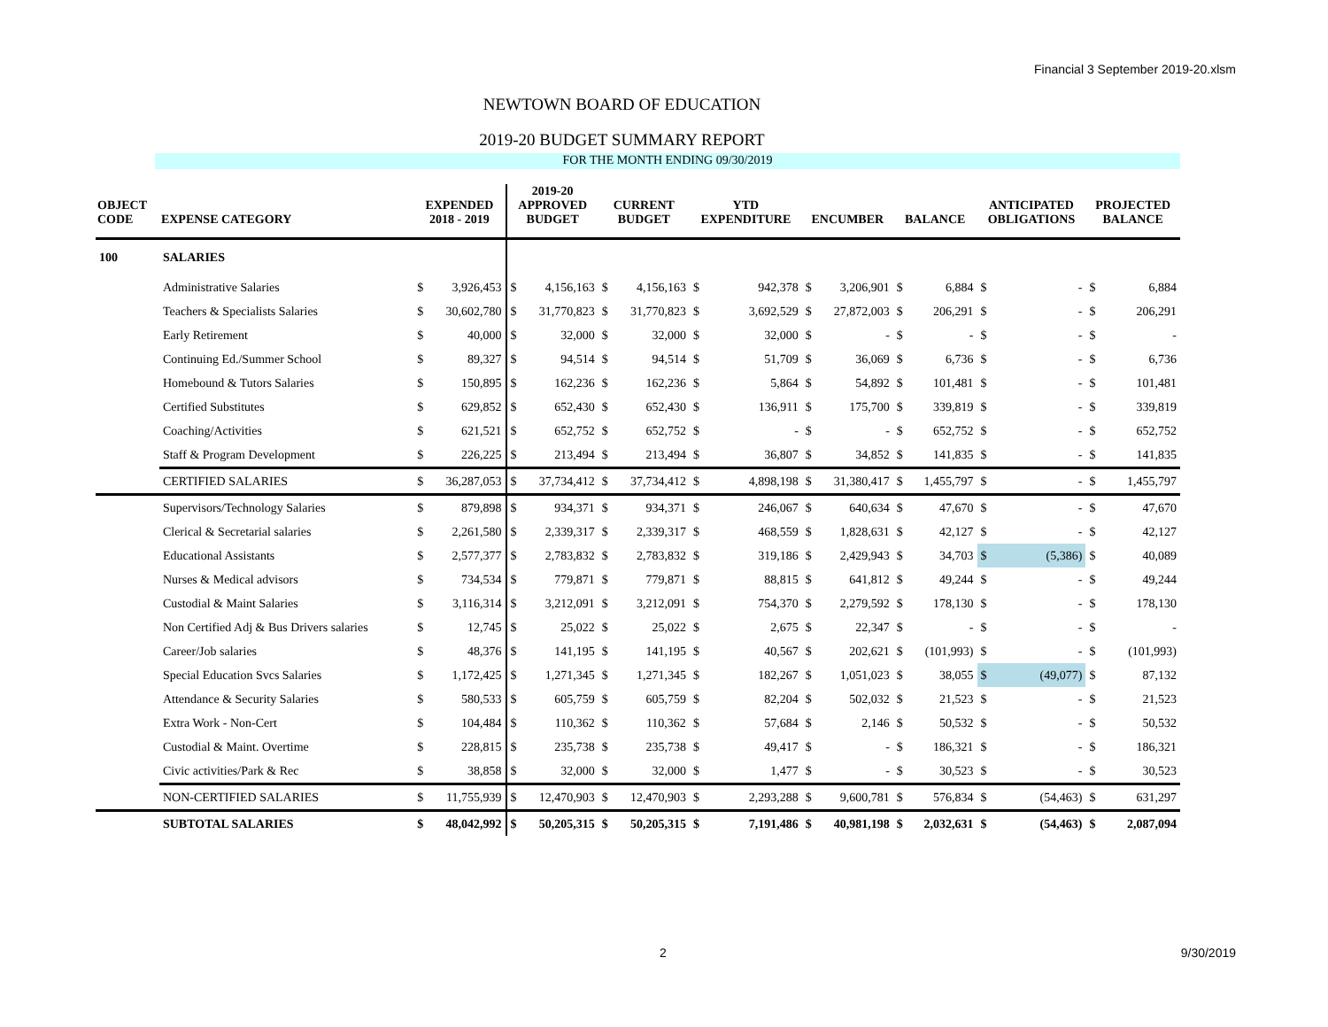Financial 3 September 2019-20.xlsm
NEWTOWN BOARD OF EDUCATION
2019-20 BUDGET SUMMARY REPORT
FOR THE MONTH ENDING 09/30/2019
| OBJECT CODE | EXPENSE CATEGORY | EXPENDED 2018 - 2019 | | 2019-20 APPROVED BUDGET | | CURRENT BUDGET | | YTD EXPENDITURE | | ENCUMBER | | BALANCE | | ANTICIPATED OBLIGATIONS | | PROJECTED BALANCE | |
| --- | --- | --- | --- | --- | --- | --- | --- | --- | --- | --- | --- | --- | --- | --- | --- | --- | --- |
| 100 | SALARIES | | | | | | | | | | | | | | | | |
| | Administrative Salaries | $ | 3,926,453 | $ | 4,156,163 | $ | 4,156,163 | $ | 942,378 | $ | 3,206,901 | $ | 6,884 | $ | - | $ | 6,884 |
| | Teachers & Specialists Salaries | $ | 30,602,780 | $ | 31,770,823 | $ | 31,770,823 | $ | 3,692,529 | $ | 27,872,003 | $ | 206,291 | $ | - | $ | 206,291 |
| | Early Retirement | $ | 40,000 | $ | 32,000 | $ | 32,000 | $ | 32,000 | $ | - | $ | - | $ | - | $ | - |
| | Continuing Ed./Summer School | $ | 89,327 | $ | 94,514 | $ | 94,514 | $ | 51,709 | $ | 36,069 | $ | 6,736 | $ | - | $ | 6,736 |
| | Homebound & Tutors Salaries | $ | 150,895 | $ | 162,236 | $ | 162,236 | $ | 5,864 | $ | 54,892 | $ | 101,481 | $ | - | $ | 101,481 |
| | Certified Substitutes | $ | 629,852 | $ | 652,430 | $ | 652,430 | $ | 136,911 | $ | 175,700 | $ | 339,819 | $ | - | $ | 339,819 |
| | Coaching/Activities | $ | 621,521 | $ | 652,752 | $ | 652,752 | $ | - | $ | - | $ | 652,752 | $ | - | $ | 652,752 |
| | Staff & Program Development | $ | 226,225 | $ | 213,494 | $ | 213,494 | $ | 36,807 | $ | 34,852 | $ | 141,835 | $ | - | $ | 141,835 |
| | CERTIFIED SALARIES | $ | 36,287,053 | $ | 37,734,412 | $ | 37,734,412 | $ | 4,898,198 | $ | 31,380,417 | $ | 1,455,797 | $ | - | $ | 1,455,797 |
| | Supervisors/Technology Salaries | $ | 879,898 | $ | 934,371 | $ | 934,371 | $ | 246,067 | $ | 640,634 | $ | 47,670 | $ | - | $ | 47,670 |
| | Clerical & Secretarial salaries | $ | 2,261,580 | $ | 2,339,317 | $ | 2,339,317 | $ | 468,559 | $ | 1,828,631 | $ | 42,127 | $ | - | $ | 42,127 |
| | Educational Assistants | $ | 2,577,377 | $ | 2,783,832 | $ | 2,783,832 | $ | 319,186 | $ | 2,429,943 | $ | 34,703 | $ | (5,386) | $ | 40,089 |
| | Nurses & Medical advisors | $ | 734,534 | $ | 779,871 | $ | 779,871 | $ | 88,815 | $ | 641,812 | $ | 49,244 | $ | - | $ | 49,244 |
| | Custodial & Maint Salaries | $ | 3,116,314 | $ | 3,212,091 | $ | 3,212,091 | $ | 754,370 | $ | 2,279,592 | $ | 178,130 | $ | - | $ | 178,130 |
| | Non Certified Adj & Bus Drivers salaries | $ | 12,745 | $ | 25,022 | $ | 25,022 | $ | 2,675 | $ | 22,347 | $ | - | $ | - | $ | - |
| | Career/Job salaries | $ | 48,376 | $ | 141,195 | $ | 141,195 | $ | 40,567 | $ | 202,621 | $ | (101,993) | $ | - | $ | (101,993) |
| | Special Education Svcs Salaries | $ | 1,172,425 | $ | 1,271,345 | $ | 1,271,345 | $ | 182,267 | $ | 1,051,023 | $ | 38,055 | $ | (49,077) | $ | 87,132 |
| | Attendance & Security Salaries | $ | 580,533 | $ | 605,759 | $ | 605,759 | $ | 82,204 | $ | 502,032 | $ | 21,523 | $ | - | $ | 21,523 |
| | Extra Work - Non-Cert | $ | 104,484 | $ | 110,362 | $ | 110,362 | $ | 57,684 | $ | 2,146 | $ | 50,532 | $ | - | $ | 50,532 |
| | Custodial & Maint. Overtime | $ | 228,815 | $ | 235,738 | $ | 235,738 | $ | 49,417 | $ | - | $ | 186,321 | $ | - | $ | 186,321 |
| | Civic activities/Park & Rec | $ | 38,858 | $ | 32,000 | $ | 32,000 | $ | 1,477 | $ | - | $ | 30,523 | $ | - | $ | 30,523 |
| | NON-CERTIFIED SALARIES | $ | 11,755,939 | $ | 12,470,903 | $ | 12,470,903 | $ | 2,293,288 | $ | 9,600,781 | $ | 576,834 | $ | (54,463) | $ | 631,297 |
| | SUBTOTAL SALARIES | $ | 48,042,992 | $ | 50,205,315 | $ | 50,205,315 | $ | 7,191,486 | $ | 40,981,198 | $ | 2,032,631 | $ | (54,463) | $ | 2,087,094 |
2 9/30/2019